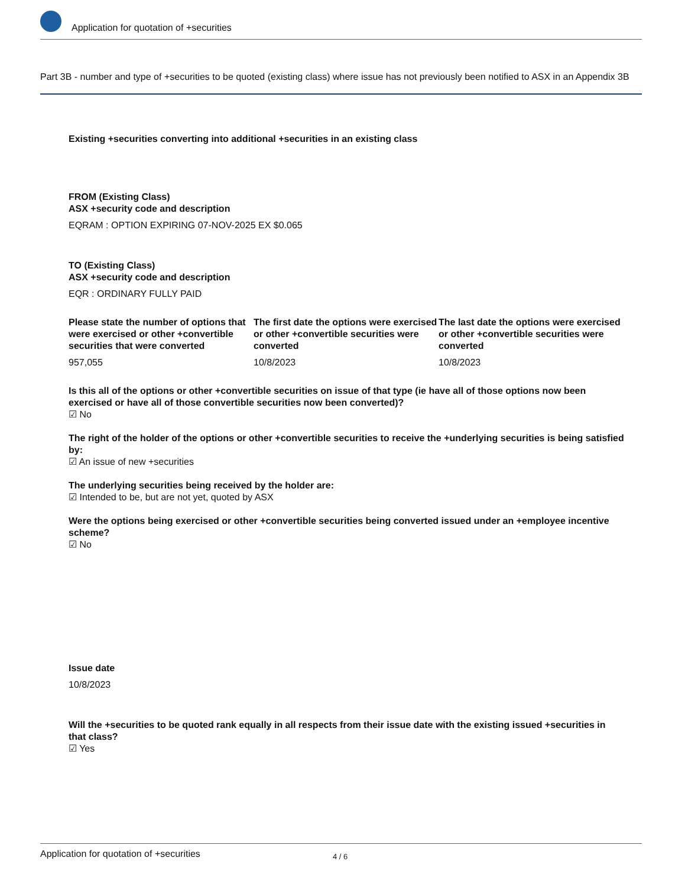Application for quotation of +securities
Part 3B - number and type of +securities to be quoted (existing class) where issue has not previously been notified to ASX in an Appendix 3B
Existing +securities converting into additional +securities in an existing class
FROM (Existing Class)
ASX +security code and description
EQRAM : OPTION EXPIRING 07-NOV-2025 EX $0.065
TO (Existing Class)
ASX +security code and description
EQR : ORDINARY FULLY PAID
Please state the number of options that were exercised or other +convertible securities that were converted
957,055
The first date the options were exercised or other +convertible securities were converted
10/8/2023
The last date the options were exercised or other +convertible securities were converted
10/8/2023
Is this all of the options or other +convertible securities on issue of that type (ie have all of those options now been exercised or have all of those convertible securities now been converted)?
☑ No
The right of the holder of the options or other +convertible securities to receive the +underlying securities is being satisfied by:
☑ An issue of new +securities
The underlying securities being received by the holder are:
☑ Intended to be, but are not yet, quoted by ASX
Were the options being exercised or other +convertible securities being converted issued under an +employee incentive scheme?
☑ No
Issue date
10/8/2023
Will the +securities to be quoted rank equally in all respects from their issue date with the existing issued +securities in that class?
☑ Yes
Application for quotation of +securities 4 / 6